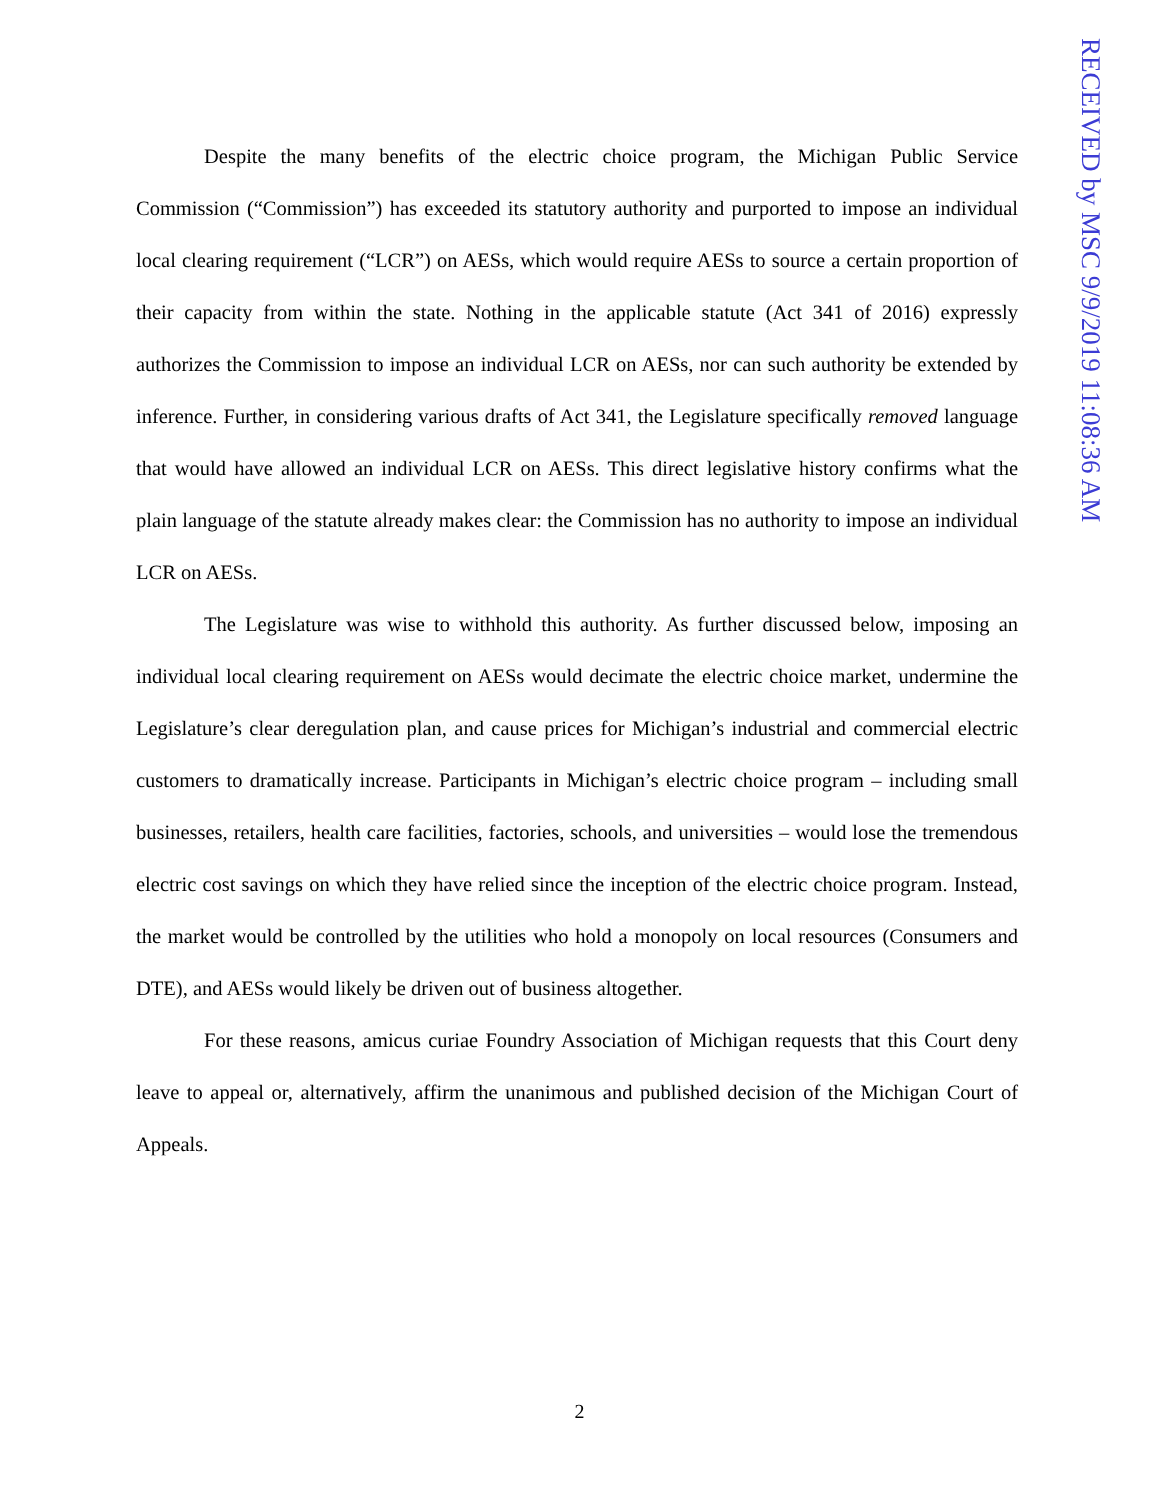RECEIVED by MSC 9/9/2019 11:08:36 AM
Despite the many benefits of the electric choice program, the Michigan Public Service Commission (“Commission”) has exceeded its statutory authority and purported to impose an individual local clearing requirement (“LCR”) on AESs, which would require AESs to source a certain proportion of their capacity from within the state. Nothing in the applicable statute (Act 341 of 2016) expressly authorizes the Commission to impose an individual LCR on AESs, nor can such authority be extended by inference. Further, in considering various drafts of Act 341, the Legislature specifically removed language that would have allowed an individual LCR on AESs. This direct legislative history confirms what the plain language of the statute already makes clear: the Commission has no authority to impose an individual LCR on AESs.
The Legislature was wise to withhold this authority. As further discussed below, imposing an individual local clearing requirement on AESs would decimate the electric choice market, undermine the Legislature’s clear deregulation plan, and cause prices for Michigan’s industrial and commercial electric customers to dramatically increase. Participants in Michigan’s electric choice program – including small businesses, retailers, health care facilities, factories, schools, and universities – would lose the tremendous electric cost savings on which they have relied since the inception of the electric choice program. Instead, the market would be controlled by the utilities who hold a monopoly on local resources (Consumers and DTE), and AESs would likely be driven out of business altogether.
For these reasons, amicus curiae Foundry Association of Michigan requests that this Court deny leave to appeal or, alternatively, affirm the unanimous and published decision of the Michigan Court of Appeals.
2